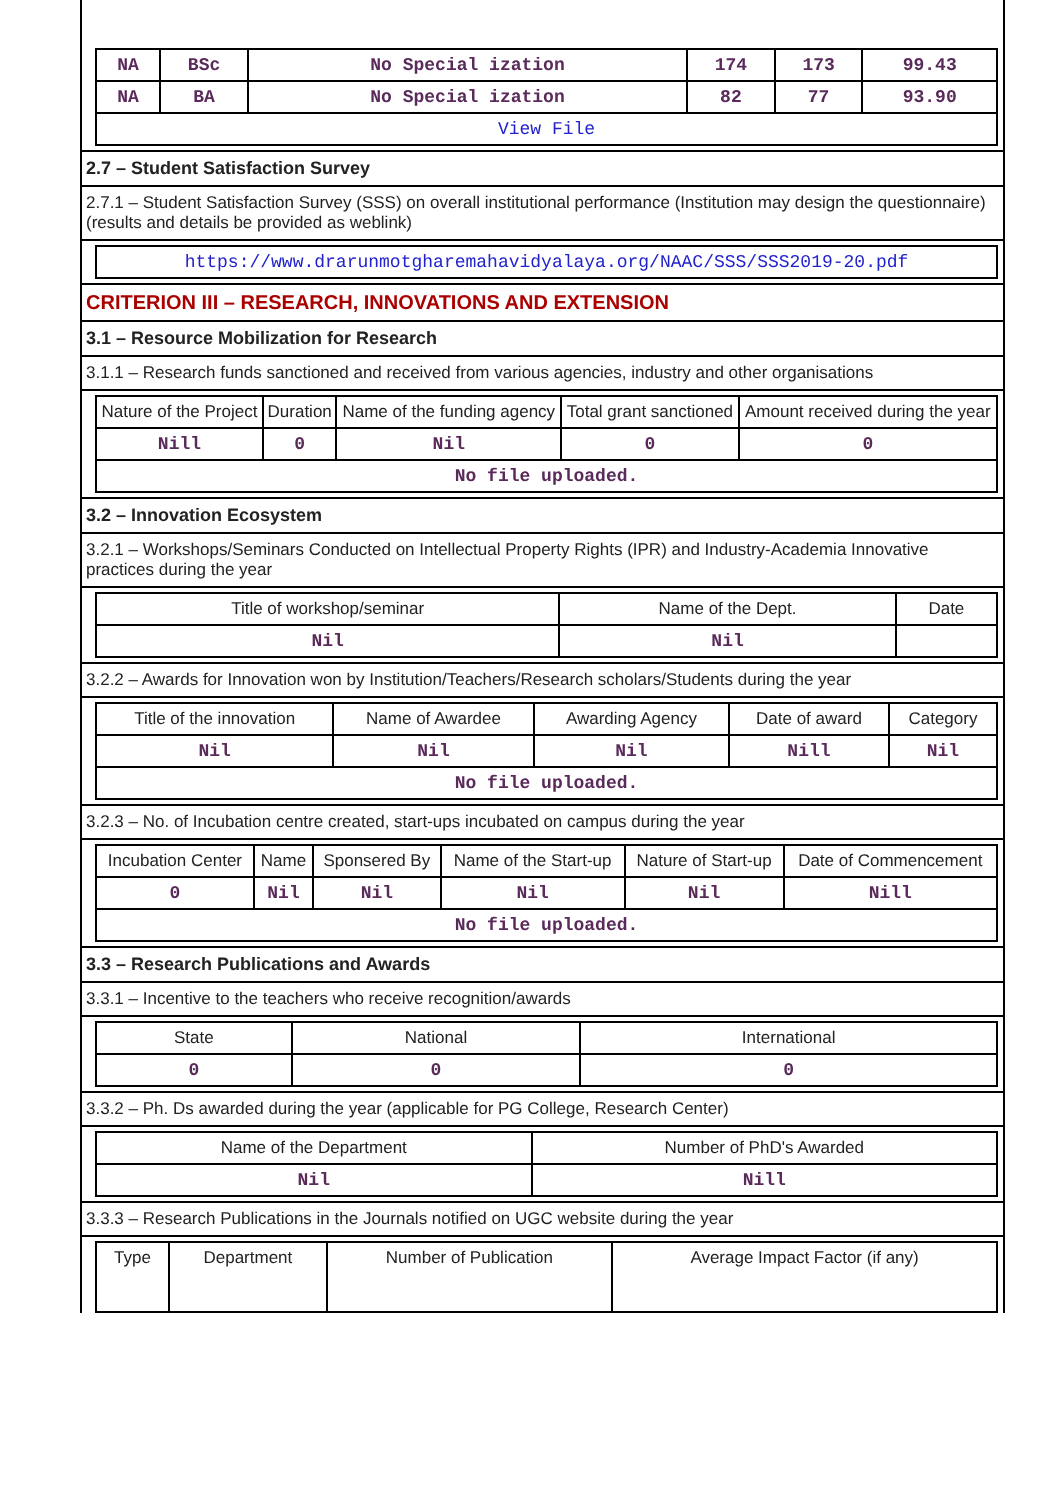| NA | BSc | No Special ization | 174 | 173 | 99.43 |
| NA | BA | No Special ization | 82 | 77 | 93.90 |
| View File | | | | | |
2.7 – Student Satisfaction Survey
2.7.1 – Student Satisfaction Survey (SSS) on overall institutional performance (Institution may design the questionnaire) (results and details be provided as weblink)
| https://www.drarunmotgharemahavidyalaya.org/NAAC/SSS/SSS2019-20.pdf |
CRITERION III – RESEARCH, INNOVATIONS AND EXTENSION
3.1 – Resource Mobilization for Research
3.1.1 – Research funds sanctioned and received from various agencies, industry and other organisations
| Nature of the Project | Duration | Name of the funding agency | Total grant sanctioned | Amount received during the year |
| Nill | 0 | Nil | 0 | 0 |
| No file uploaded. | | | | |
3.2 – Innovation Ecosystem
3.2.1 – Workshops/Seminars Conducted on Intellectual Property Rights (IPR) and Industry-Academia Innovative practices during the year
| Title of workshop/seminar | Name of the Dept. | Date |
| Nil | Nil | |
3.2.2 – Awards for Innovation won by Institution/Teachers/Research scholars/Students during the year
| Title of the innovation | Name of Awardee | Awarding Agency | Date of award | Category |
| Nil | Nil | Nil | Nill | Nil |
| No file uploaded. | | | | |
3.2.3 – No. of Incubation centre created, start-ups incubated on campus during the year
| Incubation Center | Name | Sponsered By | Name of the Start-up | Nature of Start-up | Date of Commencement |
| 0 | Nil | Nil | Nil | Nil | Nill |
| No file uploaded. | | | | | |
3.3 – Research Publications and Awards
3.3.1 – Incentive to the teachers who receive recognition/awards
| State | National | International |
| 0 | 0 | 0 |
3.3.2 – Ph. Ds awarded during the year (applicable for PG College, Research Center)
| Name of the Department | Number of PhD's Awarded |
| Nil | Nill |
3.3.3 – Research Publications in the Journals notified on UGC website during the year
| Type | Department | Number of Publication | Average Impact Factor (if any) |